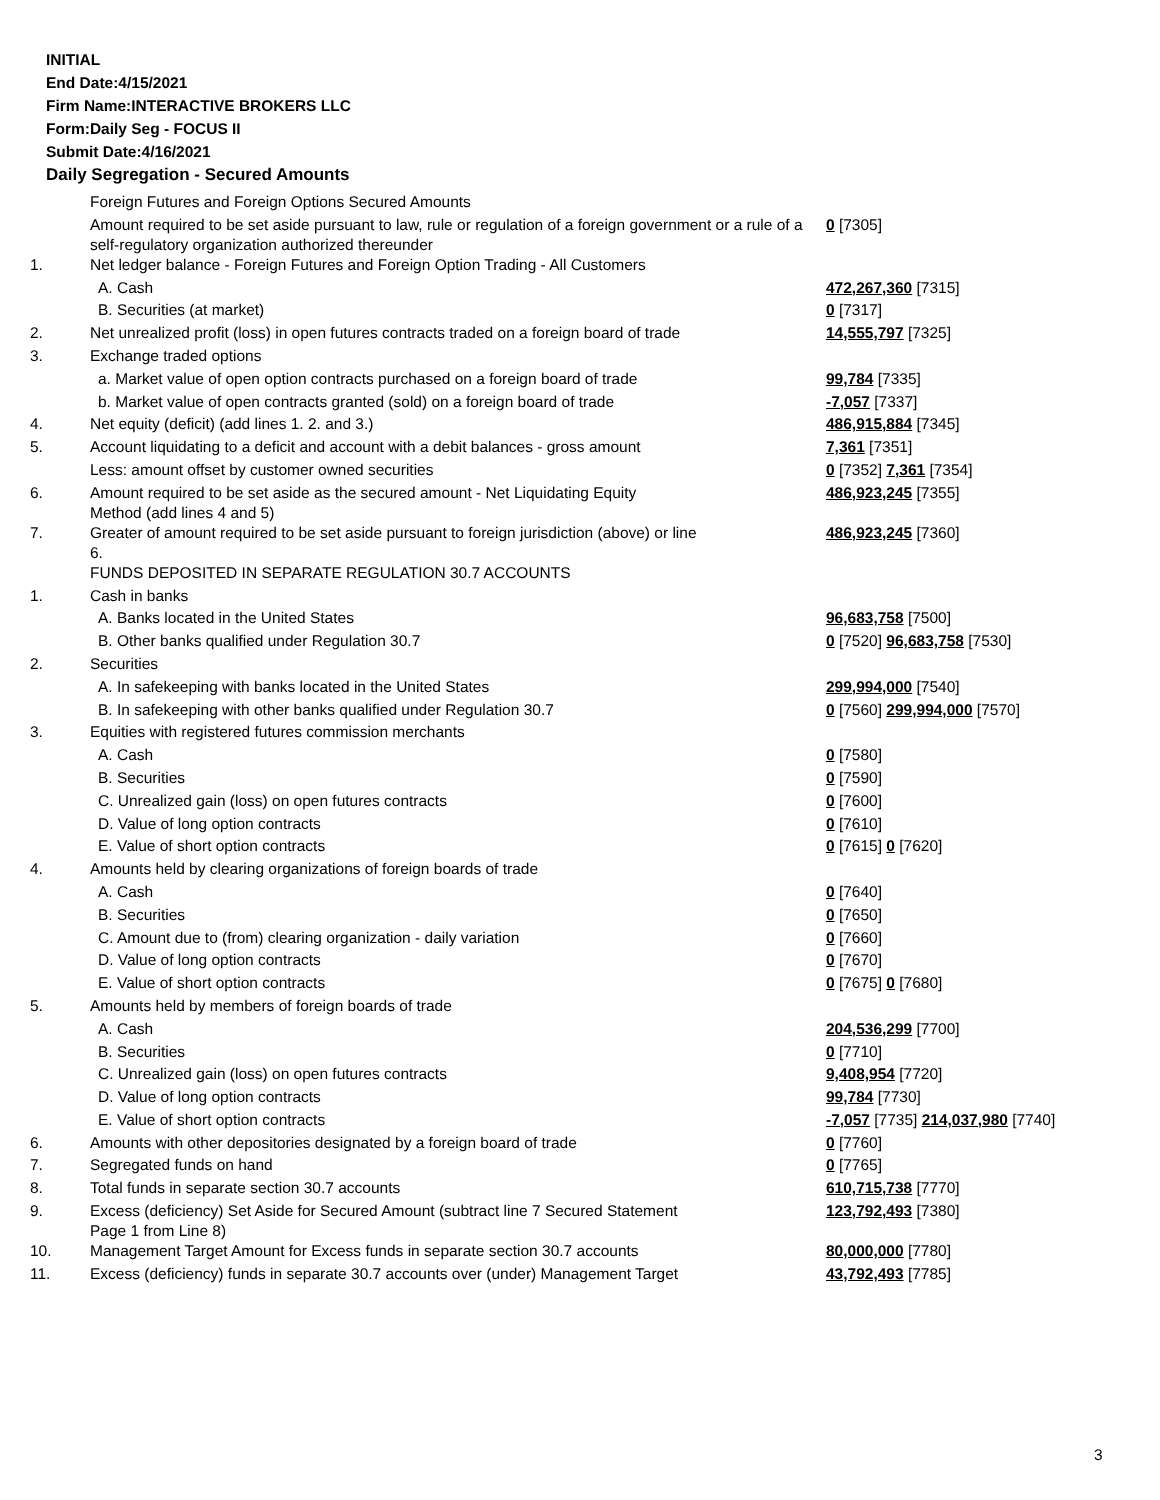INITIAL
End Date:4/15/2021
Firm Name:INTERACTIVE BROKERS LLC
Form:Daily Seg - FOCUS II
Submit Date:4/16/2021
Daily Segregation - Secured Amounts
| | Foreign Futures and Foreign Options Secured Amounts | |
| | Amount required to be set aside pursuant to law, rule or regulation of a foreign government or a rule of a self-regulatory organization authorized thereunder | 0 [7305] |
| 1. | Net ledger balance - Foreign Futures and Foreign Option Trading - All Customers | |
| | A. Cash | 472,267,360 [7315] |
| | B. Securities (at market) | 0 [7317] |
| 2. | Net unrealized profit (loss) in open futures contracts traded on a foreign board of trade | 14,555,797 [7325] |
| 3. | Exchange traded options | |
| | a. Market value of open option contracts purchased on a foreign board of trade | 99,784 [7335] |
| | b. Market value of open contracts granted (sold) on a foreign board of trade | -7,057 [7337] |
| 4. | Net equity (deficit) (add lines 1. 2. and 3.) | 486,915,884 [7345] |
| 5. | Account liquidating to a deficit and account with a debit balances - gross amount | 7,361 [7351] |
| | Less: amount offset by customer owned securities | 0 [7352] 7,361 [7354] |
| 6. | Amount required to be set aside as the secured amount - Net Liquidating Equity Method (add lines 4 and 5) | 486,923,245 [7355] |
| 7. | Greater of amount required to be set aside pursuant to foreign jurisdiction (above) or line 6. | 486,923,245 [7360] |
| | FUNDS DEPOSITED IN SEPARATE REGULATION 30.7 ACCOUNTS | |
| 1. | Cash in banks | |
| | A. Banks located in the United States | 96,683,758 [7500] |
| | B. Other banks qualified under Regulation 30.7 | 0 [7520] 96,683,758 [7530] |
| 2. | Securities | |
| | A. In safekeeping with banks located in the United States | 299,994,000 [7540] |
| | B. In safekeeping with other banks qualified under Regulation 30.7 | 0 [7560] 299,994,000 [7570] |
| 3. | Equities with registered futures commission merchants | |
| | A. Cash | 0 [7580] |
| | B. Securities | 0 [7590] |
| | C. Unrealized gain (loss) on open futures contracts | 0 [7600] |
| | D. Value of long option contracts | 0 [7610] |
| | E. Value of short option contracts | 0 [7615] 0 [7620] |
| 4. | Amounts held by clearing organizations of foreign boards of trade | |
| | A. Cash | 0 [7640] |
| | B. Securities | 0 [7650] |
| | C. Amount due to (from) clearing organization - daily variation | 0 [7660] |
| | D. Value of long option contracts | 0 [7670] |
| | E. Value of short option contracts | 0 [7675] 0 [7680] |
| 5. | Amounts held by members of foreign boards of trade | |
| | A. Cash | 204,536,299 [7700] |
| | B. Securities | 0 [7710] |
| | C. Unrealized gain (loss) on open futures contracts | 9,408,954 [7720] |
| | D. Value of long option contracts | 99,784 [7730] |
| | E. Value of short option contracts | -7,057 [7735] 214,037,980 [7740] |
| 6. | Amounts with other depositories designated by a foreign board of trade | 0 [7760] |
| 7. | Segregated funds on hand | 0 [7765] |
| 8. | Total funds in separate section 30.7 accounts | 610,715,738 [7770] |
| 9. | Excess (deficiency) Set Aside for Secured Amount (subtract line 7 Secured Statement Page 1 from Line 8) | 123,792,493 [7380] |
| 10. | Management Target Amount for Excess funds in separate section 30.7 accounts | 80,000,000 [7780] |
| 11. | Excess (deficiency) funds in separate 30.7 accounts over (under) Management Target | 43,792,493 [7785] |
3